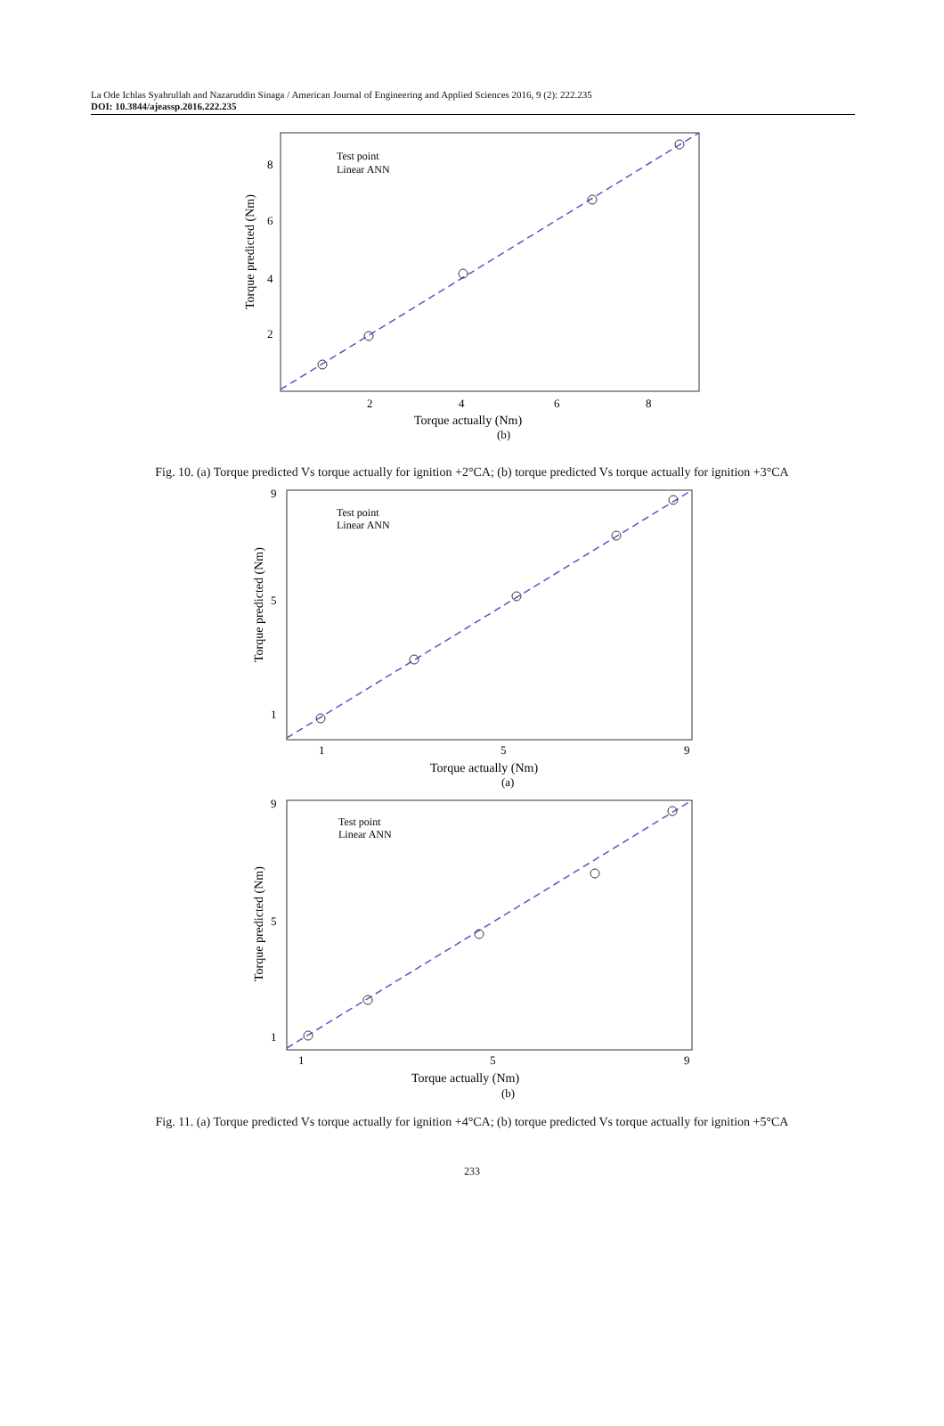La Ode Ichlas Syahrullah and Nazaruddin Sinaga / American Journal of Engineering and Applied Sciences 2016, 9 (2): 222.235
DOI: 10.3844/ajeassp.2016.222.235
Test point
Linear ANN
2
4
6
8
8
6
4
2
Torque actually (Nm)
(b)
Torque predicted (Nm)
Fig. 10. (a) Torque predicted Vs torque actually for ignition +2°CA; (b) torque predicted Vs torque actually for ignition +3°CA
Test point
Linear ANN
1
5
9
1
5
9
Torque actually (Nm)
(a)
Torque predicted (Nm)
Test point
Linear ANN
1
5
9
1
5
9
Torque actually (Nm)
(b)
Torque predicted (Nm)
Fig. 11. (a) Torque predicted Vs torque actually for ignition +4°CA; (b) torque predicted Vs torque actually for ignition +5°CA
233